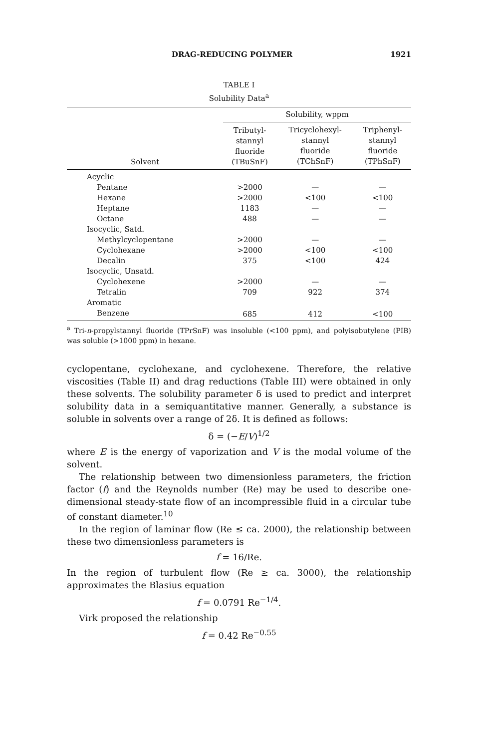DRAG-REDUCING POLYMER 1921
TABLE I
Solubility Data<sup>a</sup>
| | Solubility, wppm | | |
| --- | --- | --- | --- |
| Solvent | Tributyl- stannyl fluoride (TBuSnF) | Tricyclohexyl- stannyl fluoride (TChSnF) | Triphenyl- stannyl fluoride (TPhSnF) |
| Acyclic | | | |
| Pentane | >2000 | — | — |
| Hexane | >2000 | <100 | <100 |
| Heptane | 1183 | — | — |
| Octane | 488 | — | — |
| Isocyclic, Satd. | | | |
| Methylcyclopentane | >2000 | — | — |
| Cyclohexane | >2000 | <100 | <100 |
| Decalin | 375 | <100 | 424 |
| Isocyclic, Unsatd. | | | |
| Cyclohexene | >2000 | — | — |
| Tetralin | 709 | 922 | 374 |
| Aromatic | | | |
| Benzene | 685 | 412 | <100 |
<sup>a</sup> Tri-n-propylstannyl fluoride (TPrSnF) was insoluble (<100 ppm), and polyisobutylene (PIB) was soluble (>1000 ppm) in hexane.
cyclopentane, cyclohexane, and cyclohexene. Therefore, the relative viscosities (Table II) and drag reductions (Table III) were obtained in only these solvents. The solubility parameter δ is used to predict and interpret solubility data in a semiquantitative manner. Generally, a substance is soluble in solvents over a range of 2δ. It is defined as follows:
δ = (−E/V)<sup>1/2</sup>
where E is the energy of vaporization and V is the modal volume of the solvent.
The relationship between two dimensionless parameters, the friction factor (f) and the Reynolds number (Re) may be used to describe one-dimensional steady-state flow of an incompressible fluid in a circular tube of constant diameter.<sup>10</sup>
In the region of laminar flow (Re ≤ ca. 2000), the relationship between these two dimensionless parameters is
f = 16/Re.
In the region of turbulent flow (Re ≥ ca. 3000), the relationship approximates the Blasius equation
f = 0.0791 Re<sup>−1/4</sup>.
Virk proposed the relationship
f = 0.42 Re<sup>−0.55</sup>